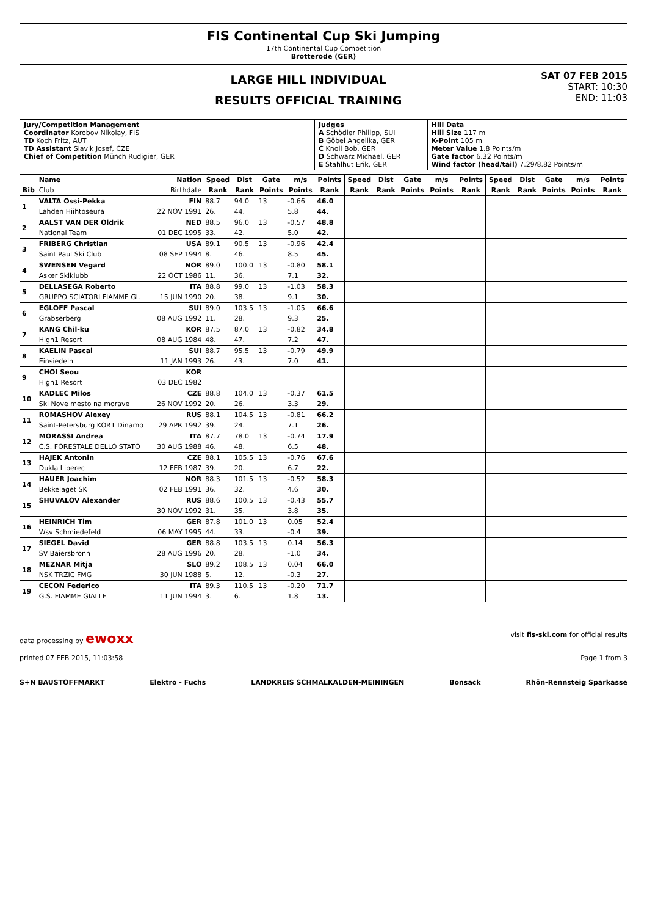FIS Continental Cup Ski Jumping
17th Continental Cup Competition
Brotterode (GER)
LARGE HILL INDIVIDUAL
RESULTS OFFICIAL TRAINING
SAT 07 FEB 2015
START: 10:30
END: 11:03
| Jury/Competition Management Coordinator Korobov Nikolay, FIS TD Koch Fritz, AUT TD Assistant Slavik Josef, CZE Chief of Competition Münch Rudigier, GER | Judges A Schödler Philipp, SUI B Göbel Angelika, GER C Knoll Bob, GER D Schwarz Michael, GER E Stahlhut Erik, GER | Hill Data Hill Size 117 m K-Point 105 m Meter Value 1.8 Points/m Gate factor 6.32 Points/m Wind factor (head/tail) 7.29/8.82 Points/m |
| | Name | Nation | Speed | Dist | Gate | m/s | Points | Speed | Dist | Gate | m/s | Points | Speed | Dist | Gate | m/s | Points |
| --- | --- | --- | --- | --- | --- | --- | --- | --- | --- | --- | --- | --- | --- | --- | --- | --- | --- |
| Bib | Club | Birthdate | Rank | Rank | Points | Points | Rank | Rank | Rank | Points | Points | Rank | Rank | Rank | Points | Points | Rank |
| 1 | VALTA Ossi-Pekka | FIN | 88.7 | 94.0 | 13 | -0.66 | 46.0 | | | | | | | | | | |
| | Lahden Hiihtoseura | 22 NOV 1991 | 26. | 44. | | 5.8 | 44. | | | | | | | | | | |
| 2 | AALST VAN DER Oldrik | NED | 88.5 | 96.0 | 13 | -0.57 | 48.8 | | | | | | | | | | |
| | National Team | 01 DEC 1995 | 33. | 42. | | 5.0 | 42. | | | | | | | | | | |
| 3 | FRIBERG Christian | USA | 89.1 | 90.5 | 13 | -0.96 | 42.4 | | | | | | | | | | |
| | Saint Paul Ski Club | 08 SEP 1994 | 8. | 46. | | 8.5 | 45. | | | | | | | | | | |
| 4 | SWENSEN Vegard | NOR | 89.0 | 100.0 | 13 | -0.80 | 58.1 | | | | | | | | | | |
| | Asker Skiklubb | 22 OCT 1986 | 11. | 36. | | 7.1 | 32. | | | | | | | | | | |
| 5 | DELLASEGA Roberto | ITA | 88.8 | 99.0 | 13 | -1.03 | 58.3 | | | | | | | | | | |
| | GRUPPO SCIATORI FIAMME GI. | 15 JUN 1990 | 20. | 38. | | 9.1 | 30. | | | | | | | | | | |
| 6 | EGLOFF Pascal | SUI | 89.0 | 103.5 | 13 | -1.05 | 66.6 | | | | | | | | | | |
| | Grabserberg | 08 AUG 1992 | 11. | 28. | | 9.3 | 25. | | | | | | | | | | |
| 7 | KANG Chil-ku | KOR | 87.5 | 87.0 | 13 | -0.82 | 34.8 | | | | | | | | | | |
| | High1 Resort | 08 AUG 1984 | 48. | 47. | | 7.2 | 47. | | | | | | | | | | |
| 8 | KAELIN Pascal | SUI | 88.7 | 95.5 | 13 | -0.79 | 49.9 | | | | | | | | | | |
| | Einsiedeln | 11 JAN 1993 | 26. | 43. | | 7.0 | 41. | | | | | | | | | | |
| 9 | CHOI Seou | KOR | | | | | | | | | | | | | | | |
| | High1 Resort | 03 DEC 1982 | | | | | | | | | | | | | | | |
| 10 | KADLEC Milos | CZE | 88.8 | 104.0 | 13 | -0.37 | 61.5 | | | | | | | | | | |
| | Skl Nove mesto na morave | 26 NOV 1992 | 20. | 26. | | 3.3 | 29. | | | | | | | | | | |
| 11 | ROMASHOV Alexey | RUS | 88.1 | 104.5 | 13 | -0.81 | 66.2 | | | | | | | | | | |
| | Saint-Petersburg KOR1 Dinamo | 29 APR 1992 | 39. | 24. | | 7.1 | 26. | | | | | | | | | | |
| 12 | MORASSI Andrea | ITA | 87.7 | 78.0 | 13 | -0.74 | 17.9 | | | | | | | | | | |
| | C.S. FORESTALE DELLO STATO | 30 AUG 1988 | 46. | 48. | | 6.5 | 48. | | | | | | | | | | |
| 13 | HAJEK Antonin | CZE | 88.1 | 105.5 | 13 | -0.76 | 67.6 | | | | | | | | | | |
| | Dukla Liberec | 12 FEB 1987 | 39. | 20. | | 6.7 | 22. | | | | | | | | | | |
| 14 | HAUER Joachim | NOR | 88.3 | 101.5 | 13 | -0.52 | 58.3 | | | | | | | | | | |
| | Bekkelaget SK | 02 FEB 1991 | 36. | 32. | | 4.6 | 30. | | | | | | | | | | |
| 15 | SHUVALOV Alexander | RUS | 88.6 | 100.5 | 13 | -0.43 | 55.7 | | | | | | | | | | |
| | | 30 NOV 1992 | 31. | 35. | | 3.8 | 35. | | | | | | | | | | |
| 16 | HEINRICH Tim | GER | 87.8 | 101.0 | 13 | 0.05 | 52.4 | | | | | | | | | | |
| | Wsv Schmiedefeld | 06 MAY 1995 | 44. | 33. | | -0.4 | 39. | | | | | | | | | | |
| 17 | SIEGEL David | GER | 88.8 | 103.5 | 13 | 0.14 | 56.3 | | | | | | | | | | |
| | SV Baiersbronn | 28 AUG 1996 | 20. | 28. | | -1.0 | 34. | | | | | | | | | | |
| 18 | MEZNAR Mitja | SLO | 89.2 | 108.5 | 13 | 0.04 | 66.0 | | | | | | | | | | |
| | NSK TRZIC FMG | 30 JUN 1988 | 5. | 12. | | -0.3 | 27. | | | | | | | | | | |
| 19 | CECON Federico | ITA | 89.3 | 110.5 | 13 | -0.20 | 71.7 | | | | | | | | | | |
| | G.S. FIAMME GIALLE | 11 JUN 1994 | 3. | 6. | | 1.8 | 13. | | | | | | | | | | |
data processing by ewoxx visit fis-ski.com for official results
printed 07 FEB 2015, 11:03:58 Page 1 from 3
S+N BAUSTOFFMARKT Elektro - Fuchs LANDKREIS SCHMALKALDEN-MEININGEN Bonsack Rhön-Rennsteig Sparkasse